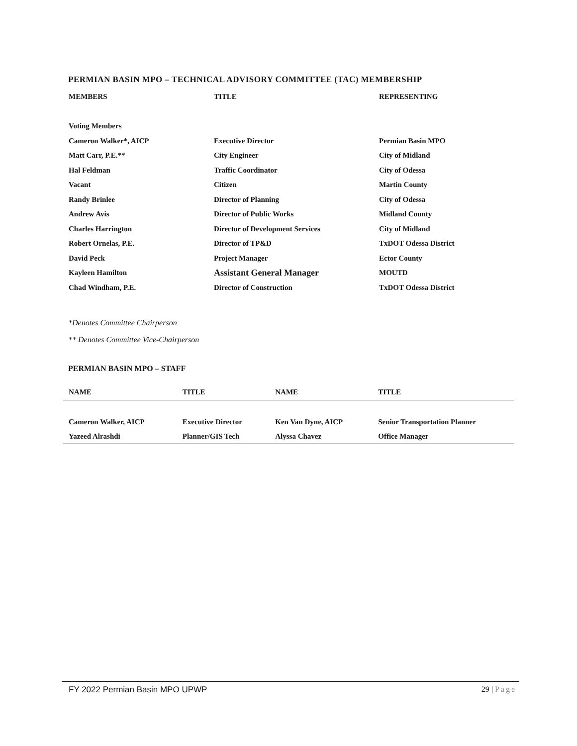PERMIAN BASIN MPO – TECHNICAL ADVISORY COMMITTEE (TAC) MEMBERSHIP
| MEMBERS | TITLE | REPRESENTING |
| --- | --- | --- |
| Voting Members | | |
| Cameron Walker*, AICP | Executive Director | Permian Basin MPO |
| Matt Carr, P.E.** | City Engineer | City of Midland |
| Hal Feldman | Traffic Coordinator | City of Odessa |
| Vacant | Citizen | Martin County |
| Randy Brinlee | Director of Planning | City of Odessa |
| Andrew Avis | Director of Public Works | Midland County |
| Charles Harrington | Director of Development Services | City of Midland |
| Robert Ornelas, P.E. | Director of TP&D | TxDOT Odessa District |
| David Peck | Project Manager | Ector County |
| Kayleen Hamilton | Assistant General Manager | MOUTD |
| Chad Windham, P.E. | Director of Construction | TxDOT Odessa District |
*Denotes Committee Chairperson
** Denotes Committee Vice-Chairperson
PERMIAN BASIN MPO – STAFF
| NAME | TITLE | NAME | TITLE |
| --- | --- | --- | --- |
| Cameron Walker, AICP | Executive Director | Ken Van Dyne, AICP | Senior Transportation Planner |
| Yazeed Alrashdi | Planner/GIS Tech | Alyssa Chavez | Office Manager |
FY 2022 Permian Basin MPO UPWP 29 | Page